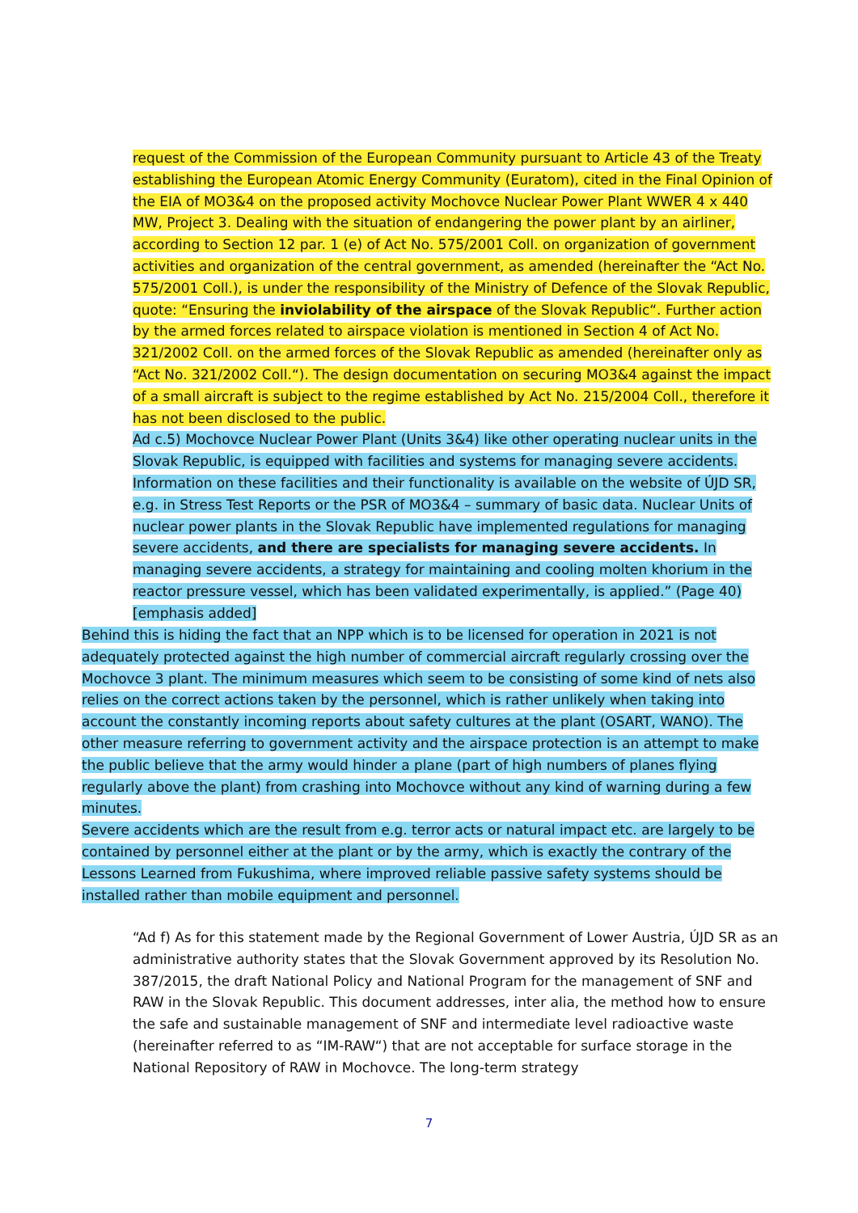request of the Commission of the European Community pursuant to Article 43 of the Treaty establishing the European Atomic Energy Community (Euratom), cited in the Final Opinion of the EIA of MO3&4 on the proposed activity Mochovce Nuclear Power Plant WWER 4 x 440 MW, Project 3. Dealing with the situation of endangering the power plant by an airliner, according to Section 12 par. 1 (e) of Act No. 575/2001 Coll. on organization of government activities and organization of the central government, as amended (hereinafter the “Act No. 575/2001 Coll.), is under the responsibility of the Ministry of Defence of the Slovak Republic, quote: “Ensuring the inviolability of the airspace of the Slovak Republic“. Further action by the armed forces related to airspace violation is mentioned in Section 4 of Act No. 321/2002 Coll. on the armed forces of the Slovak Republic as amended (hereinafter only as “Act No. 321/2002 Coll.“). The design documentation on securing MO3&4 against the impact of a small aircraft is subject to the regime established by Act No. 215/2004 Coll., therefore it has not been disclosed to the public.
Ad c.5) Mochovce Nuclear Power Plant (Units 3&4) like other operating nuclear units in the Slovak Republic, is equipped with facilities and systems for managing severe accidents. Information on these facilities and their functionality is available on the website of ÚJD SR, e.g. in Stress Test Reports or the PSR of MO3&4 – summary of basic data. Nuclear Units of nuclear power plants in the Slovak Republic have implemented regulations for managing severe accidents, and there are specialists for managing severe accidents. In managing severe accidents, a strategy for maintaining and cooling molten khorium in the reactor pressure vessel, which has been validated experimentally, is applied.” (Page 40) [emphasis added]
Behind this is hiding the fact that an NPP which is to be licensed for operation in 2021 is not adequately protected against the high number of commercial aircraft regularly crossing over the Mochovce 3 plant. The minimum measures which seem to be consisting of some kind of nets also relies on the correct actions taken by the personnel, which is rather unlikely when taking into account the constantly incoming reports about safety cultures at the plant (OSART, WANO). The other measure referring to government activity and the airspace protection is an attempt to make the public believe that the army would hinder a plane (part of high numbers of planes flying regularly above the plant) from crashing into Mochovce without any kind of warning during a few minutes.
Severe accidents which are the result from e.g. terror acts or natural impact etc. are largely to be contained by personnel either at the plant or by the army, which is exactly the contrary of the Lessons Learned from Fukushima, where improved reliable passive safety systems should be installed rather than mobile equipment and personnel.
“Ad f) As for this statement made by the Regional Government of Lower Austria, ÚJD SR as an administrative authority states that the Slovak Government approved by its Resolution No. 387/2015, the draft National Policy and National Program for the management of SNF and RAW in the Slovak Republic. This document addresses, inter alia, the method how to ensure the safe and sustainable management of SNF and intermediate level radioactive waste (hereinafter referred to as “IM-RAW“) that are not acceptable for surface storage in the National Repository of RAW in Mochovce. The long-term strategy
7